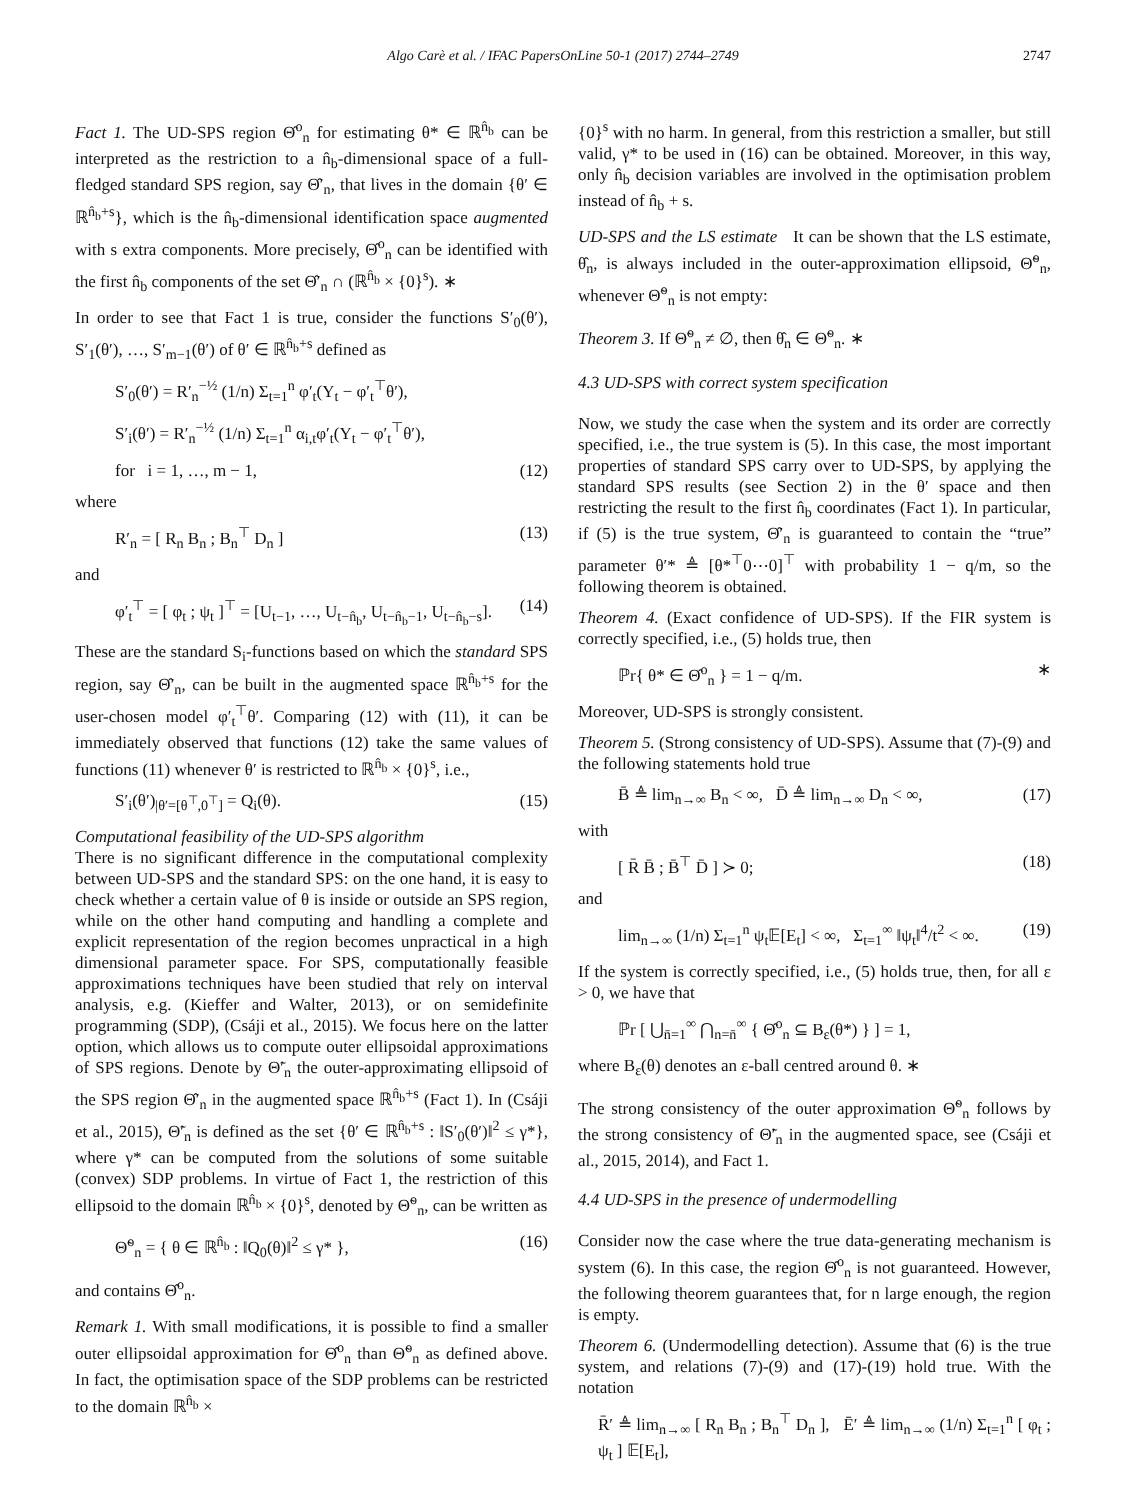Algo Carè et al. / IFAC PapersOnLine 50-1 (2017) 2744–2749 2747
Fact 1. The UD-SPS region Θ̂<sup>o</sup><sub>n</sub> for estimating θ* ∈ ℝ<sup>n̂<sub>b</sub></sup> can be interpreted as the restriction to a n̂<sub>b</sub>-dimensional space of a full-fledged standard SPS region, say Θ̂′<sub>n</sub>, that lives in the domain {θ′ ∈ ℝ<sup>n̂<sub>b</sub>+s</sup>}, which is the n̂<sub>b</sub>-dimensional identification space augmented with s extra components. More precisely, Θ̂<sup>o</sup><sub>n</sub> can be identified with the first n̂<sub>b</sub> components of the set Θ̂′<sub>n</sub> ∩ (ℝ<sup>n̂<sub>b</sub></sup> × {0}<sup>s</sup>). ∗
In order to see that Fact 1 is true, consider the functions S′<sub>0</sub>(θ′), S′<sub>1</sub>(θ′), …, S′<sub>m−1</sub>(θ′) of θ′ ∈ ℝ<sup>n̂<sub>b</sub>+s</sup> defined as
S′<sub>0</sub>(θ′) = R′<sub>n</sub><sup>−½</sup> (1/n) Σ<sub>t=1</sub><sup>n</sup> φ′<sub>t</sub>(Y<sub>t</sub> − φ′<sub>t</sub><sup>⊤</sup>θ′),
S′<sub>i</sub>(θ′) = R′<sub>n</sub><sup>−½</sup> (1/n) Σ<sub>t=1</sub><sup>n</sup> α<sub>i,t</sub>φ′<sub>t</sub>(Y<sub>t</sub> − φ′<sub>t</sub><sup>⊤</sup>θ′),
for i = 1, …, m − 1, (12)
where
R′<sub>n</sub> = [ R<sub>n</sub> B<sub>n</sub> ; B<sub>n</sub><sup>⊤</sup> D<sub>n</sub> ] (13)
and
φ′<sub>t</sub><sup>⊤</sup> = [ φ<sub>t</sub> ; ψ<sub>t</sub> ]<sup>⊤</sup> = [U<sub>t−1</sub>, …, U<sub>t−n̂<sub>b</sub></sub>, U<sub>t−n̂<sub>b</sub>−1</sub>, U<sub>t−n̂<sub>b</sub>−s</sub>]. (14)
These are the standard S<sub>i</sub>-functions based on which the standard SPS region, say Θ̂′<sub>n</sub>, can be built in the augmented space ℝ<sup>n̂<sub>b</sub>+s</sup> for the user-chosen model φ′<sub>t</sub><sup>⊤</sup>θ′. Comparing (12) with (11), it can be immediately observed that functions (12) take the same values of functions (11) whenever θ′ is restricted to ℝ<sup>n̂<sub>b</sub></sup> × {0}<sup>s</sup>, i.e.,
S′<sub>i</sub>(θ′)<sub>|θ′=[θ<sup>⊤</sup>,0<sup>⊤</sup>]</sub> = Q<sub>i</sub>(θ). (15)
Computational feasibility of the UD-SPS algorithm
There is no significant difference in the computational complexity between UD-SPS and the standard SPS: on the one hand, it is easy to check whether a certain value of θ is inside or outside an SPS region, while on the other hand computing and handling a complete and explicit representation of the region becomes unpractical in a high dimensional parameter space. For SPS, computationally feasible approximations techniques have been studied that rely on interval analysis, e.g. (Kieffer and Walter, 2013), or on semidefinite programming (SDP), (Csáji et al., 2015). We focus here on the latter option, which allows us to compute outer ellipsoidal approximations of SPS regions. Denote by Θ̃′<sub>n</sub> the outer-approximating ellipsoid of the SPS region Θ̂′<sub>n</sub> in the augmented space ℝ<sup>n̂<sub>b</sub>+s</sup> (Fact 1). In (Csáji et al., 2015), Θ̃′<sub>n</sub> is defined as the set {θ′ ∈ ℝ<sup>n̂<sub>b</sub>+s</sup> : ‖S′<sub>0</sub>(θ′)‖<sup>2</sup> ≤ γ*}, where γ* can be computed from the solutions of some suitable (convex) SDP problems. In virtue of Fact 1, the restriction of this ellipsoid to the domain ℝ<sup>n̂<sub>b</sub></sup> × {0}<sup>s</sup>, denoted by Θ̃<sup>o</sup><sub>n</sub>, can be written as
Θ̃<sup>o</sup><sub>n</sub> = { θ ∈ ℝ<sup>n̂<sub>b</sub></sup> : ‖Q<sub>0</sub>(θ)‖<sup>2</sup> ≤ γ* }, (16)
and contains Θ̂<sup>o</sup><sub>n</sub>.
Remark 1. With small modifications, it is possible to find a smaller outer ellipsoidal approximation for Θ̂<sup>o</sup><sub>n</sub> than Θ̃<sup>o</sup><sub>n</sub> as defined above. In fact, the optimisation space of the SDP problems can be restricted to the domain ℝ<sup>n̂<sub>b</sub></sup> ×
{0}<sup>s</sup> with no harm. In general, from this restriction a smaller, but still valid, γ* to be used in (16) can be obtained. Moreover, in this way, only n̂<sub>b</sub> decision variables are involved in the optimisation problem instead of n̂<sub>b</sub> + s.
UD-SPS and the LS estimate It can be shown that the LS estimate, θ̂<sub>n</sub>, is always included in the outer-approximation ellipsoid, Θ̃<sup>o</sup><sub>n</sub>, whenever Θ̃<sup>o</sup><sub>n</sub> is not empty:
Theorem 3. If Θ̃<sup>o</sup><sub>n</sub> ≠ ∅, then θ̂<sub>n</sub> ∈ Θ̃<sup>o</sup><sub>n</sub>. ∗
4.3 UD-SPS with correct system specification
Now, we study the case when the system and its order are correctly specified, i.e., the true system is (5). In this case, the most important properties of standard SPS carry over to UD-SPS, by applying the standard SPS results (see Section 2) in the θ′ space and then restricting the result to the first n̂<sub>b</sub> coordinates (Fact 1). In particular, if (5) is the true system, Θ̂′<sub>n</sub> is guaranteed to contain the “true” parameter θ′* ≜ [θ*<sup>⊤</sup>0⋯0]<sup>⊤</sup> with probability 1 − q/m, so the following theorem is obtained.
Theorem 4. (Exact confidence of UD-SPS). If the FIR system is correctly specified, i.e., (5) holds true, then
ℙr{ θ* ∈ Θ̂<sup>o</sup><sub>n</sub> } = 1 − q/m. ∗
Moreover, UD-SPS is strongly consistent.
Theorem 5. (Strong consistency of UD-SPS). Assume that (7)-(9) and the following statements hold true
B̄ ≜ lim<sub>n→∞</sub> B<sub>n</sub> < ∞, D̄ ≜ lim<sub>n→∞</sub> D<sub>n</sub> < ∞, (17)
with
[ R̄ B̄ ; B̄<sup>⊤</sup> D̄ ] ≻ 0; (18)
and
lim<sub>n→∞</sub> (1/n) Σ<sub>t=1</sub><sup>n</sup> ψ<sub>t</sub>𝔼[E<sub>t</sub>] < ∞, Σ<sub>t=1</sub><sup>∞</sup> ‖ψ<sub>t</sub>‖<sup>4</sup>/t<sup>2</sup> < ∞. (19)
If the system is correctly specified, i.e., (5) holds true, then, for all ε > 0, we have that
ℙr [ ⋃<sub>n̄=1</sub><sup>∞</sup> ⋂<sub>n=n̄</sub><sup>∞</sup> { Θ̂<sup>o</sup><sub>n</sub> ⊆ B<sub>ε</sub>(θ*) } ] = 1,
where B<sub>ε</sub>(θ) denotes an ε-ball centred around θ. ∗
The strong consistency of the outer approximation Θ̃<sup>o</sup><sub>n</sub> follows by the strong consistency of Θ̃′<sub>n</sub> in the augmented space, see (Csáji et al., 2015, 2014), and Fact 1.
4.4 UD-SPS in the presence of undermodelling
Consider now the case where the true data-generating mechanism is system (6). In this case, the region Θ̂<sup>o</sup><sub>n</sub> is not guaranteed. However, the following theorem guarantees that, for n large enough, the region is empty.
Theorem 6. (Undermodelling detection). Assume that (6) is the true system, and relations (7)-(9) and (17)-(19) hold true. With the notation
R̄′ ≜ lim<sub>n→∞</sub> [ R<sub>n</sub> B<sub>n</sub> ; B<sub>n</sub><sup>⊤</sup> D<sub>n</sub> ], Ē′ ≜ lim<sub>n→∞</sub> (1/n) Σ<sub>t=1</sub><sup>n</sup> [ φ<sub>t</sub> ; ψ<sub>t</sub> ] 𝔼[E<sub>t</sub>],